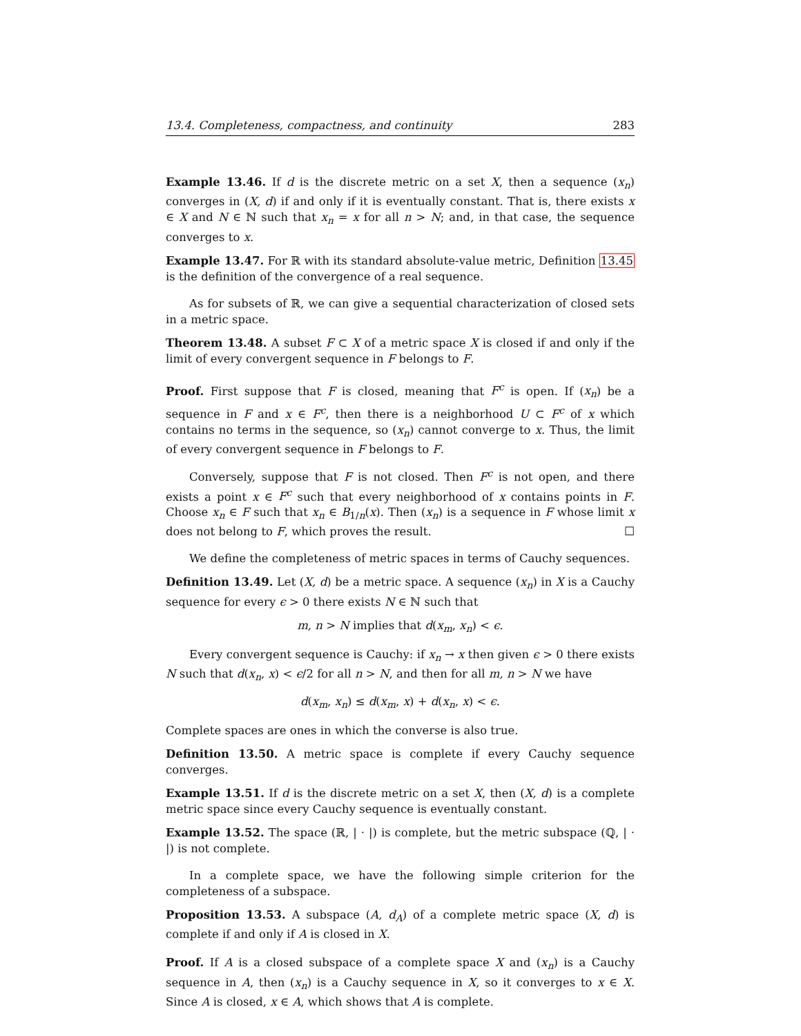13.4. Completeness, compactness, and continuity 283
Example 13.46. If d is the discrete metric on a set X, then a sequence (x<sub>n</sub>) converges in (X, d) if and only if it is eventually constant. That is, there exists x ∈ X and N ∈ ℕ such that x<sub>n</sub> = x for all n > N; and, in that case, the sequence converges to x.
Example 13.47. For ℝ with its standard absolute-value metric, Definition 13.45 is the definition of the convergence of a real sequence.
As for subsets of ℝ, we can give a sequential characterization of closed sets in a metric space.
Theorem 13.48. A subset F ⊂ X of a metric space X is closed if and only if the limit of every convergent sequence in F belongs to F.
Proof. First suppose that F is closed, meaning that F<sup>c</sup> is open. If (x<sub>n</sub>) be a sequence in F and x ∈ F<sup>c</sup>, then there is a neighborhood U ⊂ F<sup>c</sup> of x which contains no terms in the sequence, so (x<sub>n</sub>) cannot converge to x. Thus, the limit of every convergent sequence in F belongs to F.
Conversely, suppose that F is not closed. Then F<sup>c</sup> is not open, and there exists a point x ∈ F<sup>c</sup> such that every neighborhood of x contains points in F. Choose x<sub>n</sub> ∈ F such that x<sub>n</sub> ∈ B<sub>1/n</sub>(x). Then (x<sub>n</sub>) is a sequence in F whose limit x does not belong to F, which proves the result. ☐
We define the completeness of metric spaces in terms of Cauchy sequences.
Definition 13.49. Let (X, d) be a metric space. A sequence (x<sub>n</sub>) in X is a Cauchy sequence for every ϵ > 0 there exists N ∈ ℕ such that
m, n > N implies that d(x<sub>m</sub>, x<sub>n</sub>) < ϵ.
Every convergent sequence is Cauchy: if x<sub>n</sub> → x then given ϵ > 0 there exists N such that d(x<sub>n</sub>, x) < ϵ/2 for all n > N, and then for all m, n > N we have
d(x<sub>m</sub>, x<sub>n</sub>) ≤ d(x<sub>m</sub>, x) + d(x<sub>n</sub>, x) < ϵ.
Complete spaces are ones in which the converse is also true.
Definition 13.50. A metric space is complete if every Cauchy sequence converges.
Example 13.51. If d is the discrete metric on a set X, then (X, d) is a complete metric space since every Cauchy sequence is eventually constant.
Example 13.52. The space (ℝ, | · |) is complete, but the metric subspace (ℚ, | · |) is not complete.
In a complete space, we have the following simple criterion for the completeness of a subspace.
Proposition 13.53. A subspace (A, d<sub>A</sub>) of a complete metric space (X, d) is complete if and only if A is closed in X.
Proof. If A is a closed subspace of a complete space X and (x<sub>n</sub>) is a Cauchy sequence in A, then (x<sub>n</sub>) is a Cauchy sequence in X, so it converges to x ∈ X. Since A is closed, x ∈ A, which shows that A is complete.